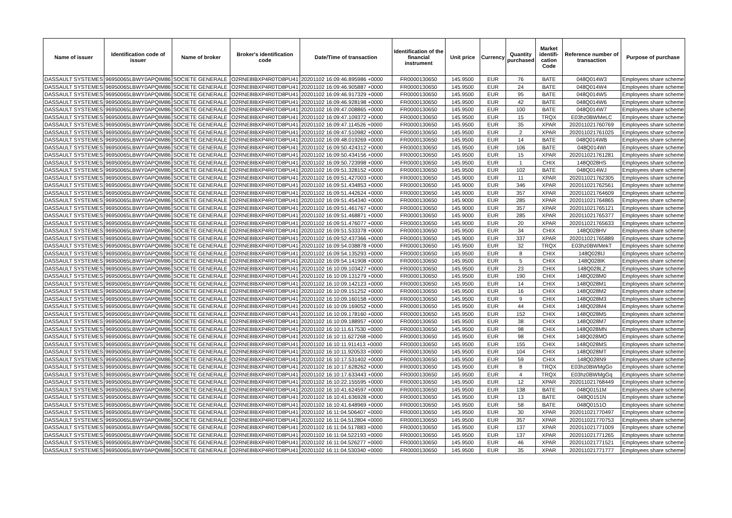| Name of issuer | Identification code of issuer | Name of broker | Broker's identification code | Date/Time of transaction | Identification of the financial instrument | Unit price | Currency | Quantity purchased | Market identifi-cation Code | Reference number of transaction | Purpose of purchase |
| --- | --- | --- | --- | --- | --- | --- | --- | --- | --- | --- | --- |
| DASSAULT SYSTEMES | 96950065LBWY0APQIM86 | SOCIETE GENERALE | O2RNE8IBXP4R0TD8PU41 | 20201102 16:09:46.895986 +0000 | FR0000130650 | 145.9500 | EUR | 76 | BATE | 048Q014W3 | Employees share scheme |
| DASSAULT SYSTEMES | 96950065LBWY0APQIM86 | SOCIETE GENERALE | O2RNE8IBXP4R0TD8PU41 | 20201102 16:09:46.905887 +0000 | FR0000130650 | 145.9500 | EUR | 24 | BATE | 048Q014W4 | Employees share scheme |
| DASSAULT SYSTEMES | 96950065LBWY0APQIM86 | SOCIETE GENERALE | O2RNE8IBXP4R0TD8PU41 | 20201102 16:09:46.917329 +0000 | FR0000130650 | 145.9500 | EUR | 95 | BATE | 048Q014W5 | Employees share scheme |
| DASSAULT SYSTEMES | 96950065LBWY0APQIM86 | SOCIETE GENERALE | O2RNE8IBXP4R0TD8PU41 | 20201102 16:09:46.928198 +0000 | FR0000130650 | 145.9500 | EUR | 42 | BATE | 048Q014W6 | Employees share scheme |
| DASSAULT SYSTEMES | 96950065LBWY0APQIM86 | SOCIETE GENERALE | O2RNE8IBXP4R0TD8PU41 | 20201102 16:09:47.008865 +0000 | FR0000130650 | 145.9500 | EUR | 100 | BATE | 048Q014W7 | Employees share scheme |
| DASSAULT SYSTEMES | 96950065LBWY0APQIM86 | SOCIETE GENERALE | O2RNE8IBXP4R0TD8PU41 | 20201102 16:09:47.109372 +0000 | FR0000130650 | 145.9500 | EUR | 15 | TRQX | E03hz0BWMeLC | Employees share scheme |
| DASSAULT SYSTEMES | 96950065LBWY0APQIM86 | SOCIETE GENERALE | O2RNE8IBXP4R0TD8PU41 | 20201102 16:09:47.114526 +0000 | FR0000130650 | 145.9500 | EUR | 35 | XPAR | 202011021760769 | Employees share scheme |
| DASSAULT SYSTEMES | 96950065LBWY0APQIM86 | SOCIETE GENERALE | O2RNE8IBXP4R0TD8PU41 | 20201102 16:09:47.510982 +0000 | FR0000130650 | 145.9500 | EUR | 2 | XPAR | 202011021761025 | Employees share scheme |
| DASSAULT SYSTEMES | 96950065LBWY0APQIM86 | SOCIETE GENERALE | O2RNE8IBXP4R0TD8PU41 | 20201102 16:09:48.019269 +0000 | FR0000130650 | 145.9500 | EUR | 14 | BATE | 048Q014WB | Employees share scheme |
| DASSAULT SYSTEMES | 96950065LBWY0APQIM86 | SOCIETE GENERALE | O2RNE8IBXP4R0TD8PU41 | 20201102 16:09:50.424312 +0000 | FR0000130650 | 145.9500 | EUR | 106 | BATE | 048Q014WI | Employees share scheme |
| DASSAULT SYSTEMES | 96950065LBWY0APQIM86 | SOCIETE GENERALE | O2RNE8IBXP4R0TD8PU41 | 20201102 16:09:50.434156 +0000 | FR0000130650 | 145.9500 | EUR | 15 | XPAR | 202011021761281 | Employees share scheme |
| DASSAULT SYSTEMES | 96950065LBWY0APQIM86 | SOCIETE GENERALE | O2RNE8IBXP4R0TD8PU41 | 20201102 16:09:50.723998 +0000 | FR0000130650 | 145.9500 | EUR | 1 | CHIX | 148Q028HS | Employees share scheme |
| DASSAULT SYSTEMES | 96950065LBWY0APQIM86 | SOCIETE GENERALE | O2RNE8IBXP4R0TD8PU41 | 20201102 16:09:51.328152 +0000 | FR0000130650 | 145.9500 | EUR | 102 | BATE | 048Q014WJ | Employees share scheme |
| DASSAULT SYSTEMES | 96950065LBWY0APQIM86 | SOCIETE GENERALE | O2RNE8IBXP4R0TD8PU41 | 20201102 16:09:51.427003 +0000 | FR0000130650 | 145.9000 | EUR | 11 | XPAR | 202011021762305 | Employees share scheme |
| DASSAULT SYSTEMES | 96950065LBWY0APQIM86 | SOCIETE GENERALE | O2RNE8IBXP4R0TD8PU41 | 20201102 16:09:51.434853 +0000 | FR0000130650 | 145.9000 | EUR | 346 | XPAR | 202011021762561 | Employees share scheme |
| DASSAULT SYSTEMES | 96950065LBWY0APQIM86 | SOCIETE GENERALE | O2RNE8IBXP4R0TD8PU41 | 20201102 16:09:51.442624 +0000 | FR0000130650 | 145.9000 | EUR | 357 | XPAR | 202011021764609 | Employees share scheme |
| DASSAULT SYSTEMES | 96950065LBWY0APQIM86 | SOCIETE GENERALE | O2RNE8IBXP4R0TD8PU41 | 20201102 16:09:51.454340 +0000 | FR0000130650 | 145.9000 | EUR | 285 | XPAR | 202011021764865 | Employees share scheme |
| DASSAULT SYSTEMES | 96950065LBWY0APQIM86 | SOCIETE GENERALE | O2RNE8IBXP4R0TD8PU41 | 20201102 16:09:51.461767 +0000 | FR0000130650 | 145.9000 | EUR | 357 | XPAR | 202011021765121 | Employees share scheme |
| DASSAULT SYSTEMES | 96950065LBWY0APQIM86 | SOCIETE GENERALE | O2RNE8IBXP4R0TD8PU41 | 20201102 16:09:51.468871 +0000 | FR0000130650 | 145.9000 | EUR | 285 | XPAR | 202011021765377 | Employees share scheme |
| DASSAULT SYSTEMES | 96950065LBWY0APQIM86 | SOCIETE GENERALE | O2RNE8IBXP4R0TD8PU41 | 20201102 16:09:51.476077 +0000 | FR0000130650 | 145.9000 | EUR | 20 | XPAR | 202011021765633 | Employees share scheme |
| DASSAULT SYSTEMES | 96950065LBWY0APQIM86 | SOCIETE GENERALE | O2RNE8IBXP4R0TD8PU41 | 20201102 16:09:51.533378 +0000 | FR0000130650 | 145.9500 | EUR | 34 | CHIX | 148Q028HV | Employees share scheme |
| DASSAULT SYSTEMES | 96950065LBWY0APQIM86 | SOCIETE GENERALE | O2RNE8IBXP4R0TD8PU41 | 20201102 16:09:52.437366 +0000 | FR0000130650 | 145.9000 | EUR | 337 | XPAR | 202011021765889 | Employees share scheme |
| DASSAULT SYSTEMES | 96950065LBWY0APQIM86 | SOCIETE GENERALE | O2RNE8IBXP4R0TD8PU41 | 20201102 16:09:54.038878 +0000 | FR0000130650 | 145.9500 | EUR | 32 | TRQX | E03hz0BWMekT | Employees share scheme |
| DASSAULT SYSTEMES | 96950065LBWY0APQIM86 | SOCIETE GENERALE | O2RNE8IBXP4R0TD8PU41 | 20201102 16:09:54.135293 +0000 | FR0000130650 | 145.9500 | EUR | 8 | CHIX | 148Q028IJ | Employees share scheme |
| DASSAULT SYSTEMES | 96950065LBWY0APQIM86 | SOCIETE GENERALE | O2RNE8IBXP4R0TD8PU41 | 20201102 16:09:54.141908 +0000 | FR0000130650 | 145.9500 | EUR | 5 | CHIX | 148Q028IK | Employees share scheme |
| DASSAULT SYSTEMES | 96950065LBWY0APQIM86 | SOCIETE GENERALE | O2RNE8IBXP4R0TD8PU41 | 20201102 16:10:09.103427 +0000 | FR0000130650 | 145.9500 | EUR | 23 | CHIX | 148Q028LZ | Employees share scheme |
| DASSAULT SYSTEMES | 96950065LBWY0APQIM86 | SOCIETE GENERALE | O2RNE8IBXP4R0TD8PU41 | 20201102 16:10:09.131279 +0000 | FR0000130650 | 145.9500 | EUR | 190 | CHIX | 148Q028M0 | Employees share scheme |
| DASSAULT SYSTEMES | 96950065LBWY0APQIM86 | SOCIETE GENERALE | O2RNE8IBXP4R0TD8PU41 | 20201102 16:10:09.142123 +0000 | FR0000130650 | 145.9500 | EUR | 14 | CHIX | 148Q028M1 | Employees share scheme |
| DASSAULT SYSTEMES | 96950065LBWY0APQIM86 | SOCIETE GENERALE | O2RNE8IBXP4R0TD8PU41 | 20201102 16:10:09.151252 +0000 | FR0000130650 | 145.9500 | EUR | 16 | CHIX | 148Q028M2 | Employees share scheme |
| DASSAULT SYSTEMES | 96950065LBWY0APQIM86 | SOCIETE GENERALE | O2RNE8IBXP4R0TD8PU41 | 20201102 16:10:09.160158 +0000 | FR0000130650 | 145.9500 | EUR | 9 | CHIX | 148Q028M3 | Employees share scheme |
| DASSAULT SYSTEMES | 96950065LBWY0APQIM86 | SOCIETE GENERALE | O2RNE8IBXP4R0TD8PU41 | 20201102 16:10:09.169052 +0000 | FR0000130650 | 145.9500 | EUR | 44 | CHIX | 148Q028M4 | Employees share scheme |
| DASSAULT SYSTEMES | 96950065LBWY0APQIM86 | SOCIETE GENERALE | O2RNE8IBXP4R0TD8PU41 | 20201102 16:10:09.178160 +0000 | FR0000130650 | 145.9500 | EUR | 152 | CHIX | 148Q028M5 | Employees share scheme |
| DASSAULT SYSTEMES | 96950065LBWY0APQIM86 | SOCIETE GENERALE | O2RNE8IBXP4R0TD8PU41 | 20201102 16:10:09.188957 +0000 | FR0000130650 | 145.9500 | EUR | 38 | CHIX | 148Q028M7 | Employees share scheme |
| DASSAULT SYSTEMES | 96950065LBWY0APQIM86 | SOCIETE GENERALE | O2RNE8IBXP4R0TD8PU41 | 20201102 16:10:11.617530 +0000 | FR0000130650 | 145.9500 | EUR | 98 | CHIX | 148Q028MN | Employees share scheme |
| DASSAULT SYSTEMES | 96950065LBWY0APQIM86 | SOCIETE GENERALE | O2RNE8IBXP4R0TD8PU41 | 20201102 16:10:11.627268 +0000 | FR0000130650 | 145.9500 | EUR | 98 | CHIX | 148Q028MO | Employees share scheme |
| DASSAULT SYSTEMES | 96950065LBWY0APQIM86 | SOCIETE GENERALE | O2RNE8IBXP4R0TD8PU41 | 20201102 16:10:11.911413 +0000 | FR0000130650 | 145.9500 | EUR | 155 | CHIX | 148Q028MS | Employees share scheme |
| DASSAULT SYSTEMES | 96950065LBWY0APQIM86 | SOCIETE GENERALE | O2RNE8IBXP4R0TD8PU41 | 20201102 16:10:11.920533 +0000 | FR0000130650 | 145.9500 | EUR | 104 | CHIX | 148Q028MT | Employees share scheme |
| DASSAULT SYSTEMES | 96950065LBWY0APQIM86 | SOCIETE GENERALE | O2RNE8IBXP4R0TD8PU41 | 20201102 16:10:17.531402 +0000 | FR0000130650 | 145.9500 | EUR | 59 | CHIX | 148Q028N9 | Employees share scheme |
| DASSAULT SYSTEMES | 96950065LBWY0APQIM86 | SOCIETE GENERALE | O2RNE8IBXP4R0TD8PU41 | 20201102 16:10:17.628262 +0000 | FR0000130650 | 145.9500 | EUR | 8 | TRQX | E03hz0BWMgGo | Employees share scheme |
| DASSAULT SYSTEMES | 96950065LBWY0APQIM86 | SOCIETE GENERALE | O2RNE8IBXP4R0TD8PU41 | 20201102 16:10:17.633443 +0000 | FR0000130650 | 145.9500 | EUR | 4 | TRQX | E03hz0BWMgGq | Employees share scheme |
| DASSAULT SYSTEMES | 96950065LBWY0APQIM86 | SOCIETE GENERALE | O2RNE8IBXP4R0TD8PU41 | 20201102 16:10:22.155595 +0000 | FR0000130650 | 145.9500 | EUR | 12 | XPAR | 202011021768449 | Employees share scheme |
| DASSAULT SYSTEMES | 96950065LBWY0APQIM86 | SOCIETE GENERALE | O2RNE8IBXP4R0TD8PU41 | 20201102 16:10:41.624597 +0000 | FR0000130650 | 145.9500 | EUR | 138 | BATE | 048Q0151M | Employees share scheme |
| DASSAULT SYSTEMES | 96950065LBWY0APQIM86 | SOCIETE GENERALE | O2RNE8IBXP4R0TD8PU41 | 20201102 16:10:41.636928 +0000 | FR0000130650 | 145.9500 | EUR | 13 | BATE | 048Q0151N | Employees share scheme |
| DASSAULT SYSTEMES | 96950065LBWY0APQIM86 | SOCIETE GENERALE | O2RNE8IBXP4R0TD8PU41 | 20201102 16:10:41.648969 +0000 | FR0000130650 | 145.9500 | EUR | 58 | BATE | 048Q0151O | Employees share scheme |
| DASSAULT SYSTEMES | 96950065LBWY0APQIM86 | SOCIETE GENERALE | O2RNE8IBXP4R0TD8PU41 | 20201102 16:11:04.506407 +0000 | FR0000130650 | 145.9500 | EUR | 30 | XPAR | 202011021770497 | Employees share scheme |
| DASSAULT SYSTEMES | 96950065LBWY0APQIM86 | SOCIETE GENERALE | O2RNE8IBXP4R0TD8PU41 | 20201102 16:11:04.512804 +0000 | FR0000130650 | 145.9500 | EUR | 357 | XPAR | 202011021770753 | Employees share scheme |
| DASSAULT SYSTEMES | 96950065LBWY0APQIM86 | SOCIETE GENERALE | O2RNE8IBXP4R0TD8PU41 | 20201102 16:11:04.517883 +0000 | FR0000130650 | 145.9500 | EUR | 137 | XPAR | 202011021771009 | Employees share scheme |
| DASSAULT SYSTEMES | 96950065LBWY0APQIM86 | SOCIETE GENERALE | O2RNE8IBXP4R0TD8PU41 | 20201102 16:11:04.522193 +0000 | FR0000130650 | 145.9500 | EUR | 137 | XPAR | 202011021771265 | Employees share scheme |
| DASSAULT SYSTEMES | 96950065LBWY0APQIM86 | SOCIETE GENERALE | O2RNE8IBXP4R0TD8PU41 | 20201102 16:11:04.526277 +0000 | FR0000130650 | 145.9500 | EUR | 46 | XPAR | 202011021771521 | Employees share scheme |
| DASSAULT SYSTEMES | 96950065LBWY0APQIM86 | SOCIETE GENERALE | O2RNE8IBXP4R0TD8PU41 | 20201102 16:11:04.530340 +0000 | FR0000130650 | 145.9500 | EUR | 35 | XPAR | 202011021771777 | Employees share scheme |